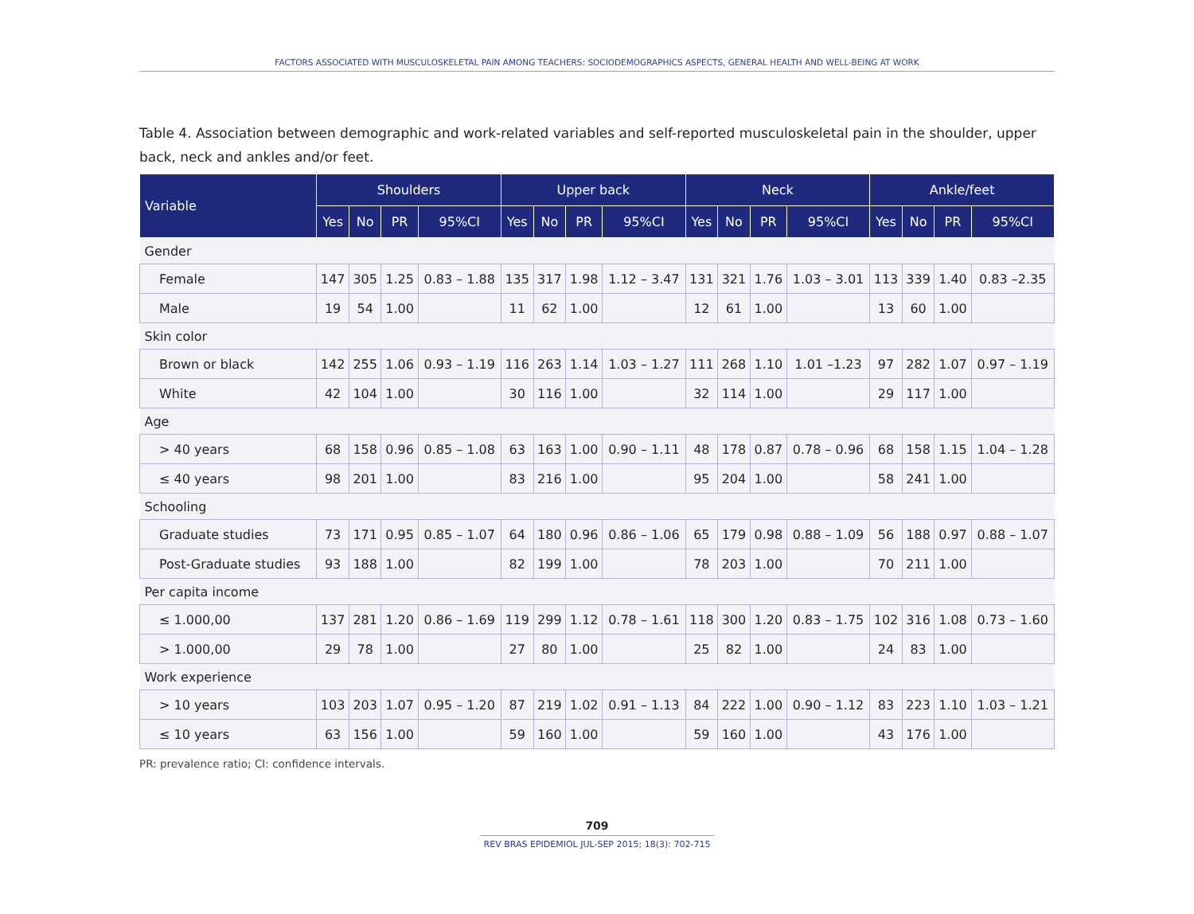FACTORS ASSOCIATED WITH MUSCULOSKELETAL PAIN AMONG TEACHERS: SOCIODEMOGRAPHICS ASPECTS, GENERAL HEALTH AND WELL-BEING AT WORK
Table 4. Association between demographic and work-related variables and self-reported musculoskeletal pain in the shoulder, upper back, neck and ankles and/or feet.
| Variable | Shoulders | | | | Upper back | | | | Neck | | | | Ankle/feet | | | |
| --- | --- | --- | --- | --- | --- | --- | --- | --- | --- | --- | --- | --- | --- | --- | --- | --- |
| | Yes | No | PR | 95%CI | Yes | No | PR | 95%CI | Yes | No | PR | 95%CI | Yes | No | PR | 95%CI |
| Gender | | | | | | | | | | | | | | | | |
| Female | 147 | 305 | 1.25 | 0.83 – 1.88 | 135 | 317 | 1.98 | 1.12 – 3.47 | 131 | 321 | 1.76 | 1.03 – 3.01 | 113 | 339 | 1.40 | 0.83 –2.35 |
| Male | 19 | 54 | 1.00 | | 11 | 62 | 1.00 | | 12 | 61 | 1.00 | | 13 | 60 | 1.00 | |
| Skin color | | | | | | | | | | | | | | | | |
| Brown or black | 142 | 255 | 1.06 | 0.93 – 1.19 | 116 | 263 | 1.14 | 1.03 – 1.27 | 111 | 268 | 1.10 | 1.01 –1.23 | 97 | 282 | 1.07 | 0.97 – 1.19 |
| White | 42 | 104 | 1.00 | | 30 | 116 | 1.00 | | 32 | 114 | 1.00 | | 29 | 117 | 1.00 | |
| Age | | | | | | | | | | | | | | | | |
| > 40 years | 68 | 158 | 0.96 | 0.85 – 1.08 | 63 | 163 | 1.00 | 0.90 – 1.11 | 48 | 178 | 0.87 | 0.78 – 0.96 | 68 | 158 | 1.15 | 1.04 – 1.28 |
| ≤ 40 years | 98 | 201 | 1.00 | | 83 | 216 | 1.00 | | 95 | 204 | 1.00 | | 58 | 241 | 1.00 | |
| Schooling | | | | | | | | | | | | | | | | |
| Graduate studies | 73 | 171 | 0.95 | 0.85 – 1.07 | 64 | 180 | 0.96 | 0.86 – 1.06 | 65 | 179 | 0.98 | 0.88 – 1.09 | 56 | 188 | 0.97 | 0.88 – 1.07 |
| Post-Graduate studies | 93 | 188 | 1.00 | | 82 | 199 | 1.00 | | 78 | 203 | 1.00 | | 70 | 211 | 1.00 | |
| Per capita income | | | | | | | | | | | | | | | | |
| ≤ 1.000,00 | 137 | 281 | 1.20 | 0.86 – 1.69 | 119 | 299 | 1.12 | 0.78 – 1.61 | 118 | 300 | 1.20 | 0.83 – 1.75 | 102 | 316 | 1.08 | 0.73 – 1.60 |
| > 1.000,00 | 29 | 78 | 1.00 | | 27 | 80 | 1.00 | | 25 | 82 | 1.00 | | 24 | 83 | 1.00 | |
| Work experience | | | | | | | | | | | | | | | | |
| > 10 years | 103 | 203 | 1.07 | 0.95 – 1.20 | 87 | 219 | 1.02 | 0.91 – 1.13 | 84 | 222 | 1.00 | 0.90 – 1.12 | 83 | 223 | 1.10 | 1.03 – 1.21 |
| ≤ 10 years | 63 | 156 | 1.00 | | 59 | 160 | 1.00 | | 59 | 160 | 1.00 | | 43 | 176 | 1.00 | |
PR: prevalence ratio; CI: confidence intervals.
709
REV BRAS EPIDEMIOL JUL-SEP 2015; 18(3): 702-715